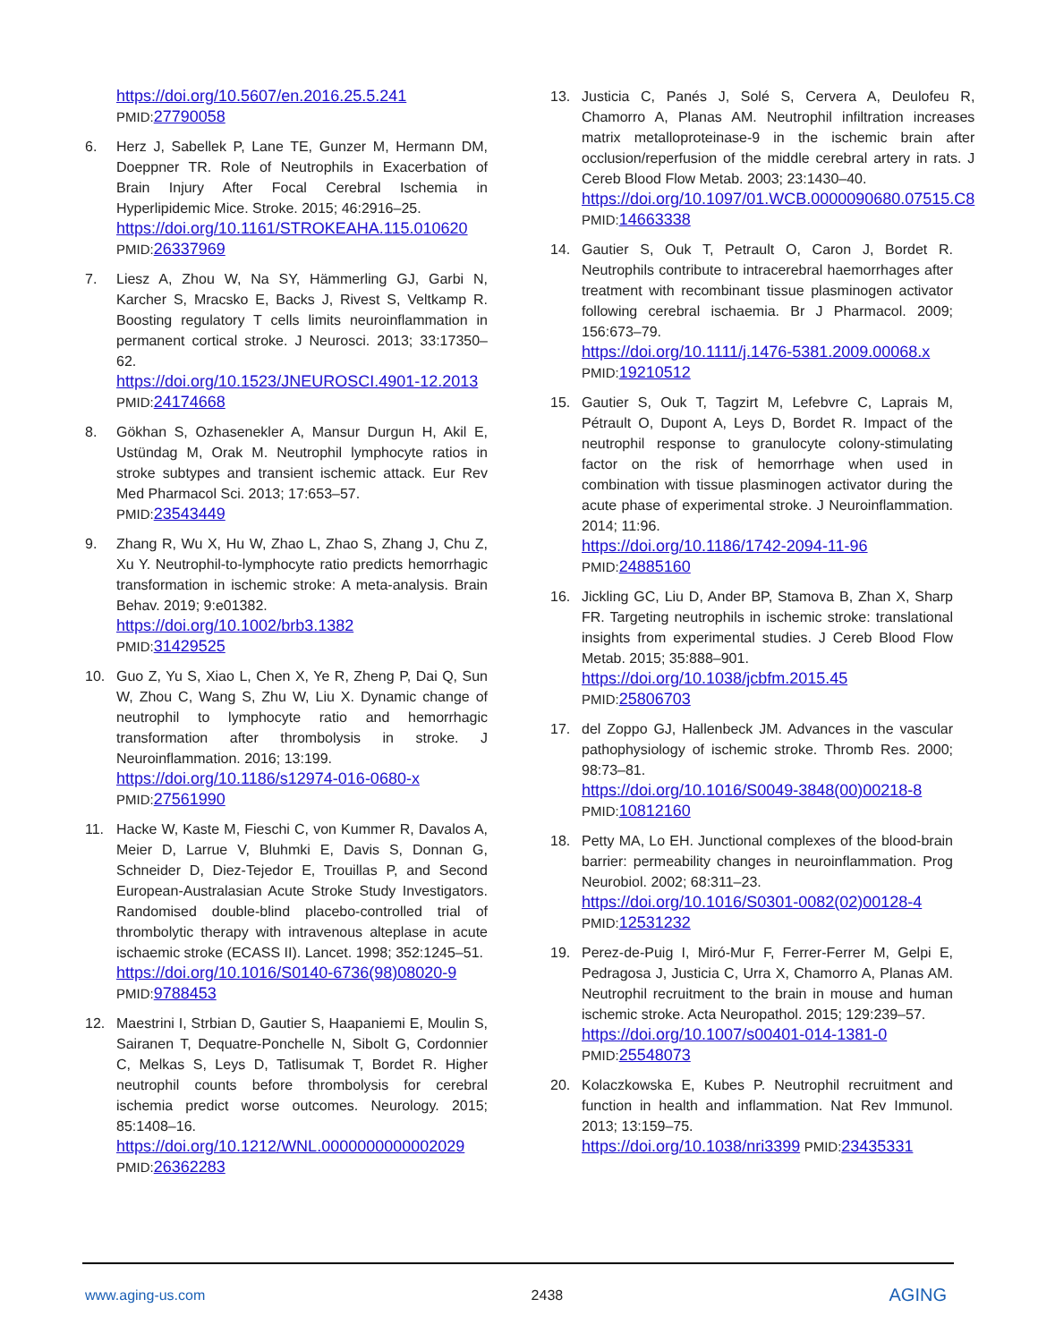https://doi.org/10.5607/en.2016.25.5.241
PMID: 27790058
6. Herz J, Sabellek P, Lane TE, Gunzer M, Hermann DM, Doeppner TR. Role of Neutrophils in Exacerbation of Brain Injury After Focal Cerebral Ischemia in Hyperlipidemic Mice. Stroke. 2015; 46:2916–25.
https://doi.org/10.1161/STROKEAHA.115.010620
PMID: 26337969
7. Liesz A, Zhou W, Na SY, Hämmerling GJ, Garbi N, Karcher S, Mracsko E, Backs J, Rivest S, Veltkamp R. Boosting regulatory T cells limits neuroinflammation in permanent cortical stroke. J Neurosci. 2013; 33:17350–62.
https://doi.org/10.1523/JNEUROSCI.4901-12.2013 PMID: 24174668
8. Gökhan S, Ozhasenekler A, Mansur Durgun H, Akil E, Ustündag M, Orak M. Neutrophil lymphocyte ratios in stroke subtypes and transient ischemic attack. Eur Rev Med Pharmacol Sci. 2013; 17:653–57.
PMID: 23543449
9. Zhang R, Wu X, Hu W, Zhao L, Zhao S, Zhang J, Chu Z, Xu Y. Neutrophil-to-lymphocyte ratio predicts hemorrhagic transformation in ischemic stroke: A meta-analysis. Brain Behav. 2019; 9:e01382.
https://doi.org/10.1002/brb3.1382
PMID: 31429525
10. Guo Z, Yu S, Xiao L, Chen X, Ye R, Zheng P, Dai Q, Sun W, Zhou C, Wang S, Zhu W, Liu X. Dynamic change of neutrophil to lymphocyte ratio and hemorrhagic transformation after thrombolysis in stroke. J Neuroinflammation. 2016; 13:199.
https://doi.org/10.1186/s12974-016-0680-x
PMID: 27561990
11. Hacke W, Kaste M, Fieschi C, von Kummer R, Davalos A, Meier D, Larrue V, Bluhmki E, Davis S, Donnan G, Schneider D, Diez-Tejedor E, Trouillas P, and Second European-Australasian Acute Stroke Study Investigators. Randomised double-blind placebo-controlled trial of thrombolytic therapy with intravenous alteplase in acute ischaemic stroke (ECASS II). Lancet. 1998; 352:1245–51.
https://doi.org/10.1016/S0140-6736(98)08020-9
PMID: 9788453
12. Maestrini I, Strbian D, Gautier S, Haapaniemi E, Moulin S, Sairanen T, Dequatre-Ponchelle N, Sibolt G, Cordonnier C, Melkas S, Leys D, Tatlisumak T, Bordet R. Higher neutrophil counts before thrombolysis for cerebral ischemia predict worse outcomes. Neurology. 2015; 85:1408–16.
https://doi.org/10.1212/WNL.0000000000002029 PMID: 26362283
13. Justicia C, Panés J, Solé S, Cervera A, Deulofeu R, Chamorro A, Planas AM. Neutrophil infiltration increases matrix metalloproteinase-9 in the ischemic brain after occlusion/reperfusion of the middle cerebral artery in rats. J Cereb Blood Flow Metab. 2003; 23:1430–40.
https://doi.org/10.1097/01.WCB.0000090680.07515.C8 PMID: 14663338
14. Gautier S, Ouk T, Petrault O, Caron J, Bordet R. Neutrophils contribute to intracerebral haemorrhages after treatment with recombinant tissue plasminogen activator following cerebral ischaemia. Br J Pharmacol. 2009; 156:673–79.
https://doi.org/10.1111/j.1476-5381.2009.00068.x PMID: 19210512
15. Gautier S, Ouk T, Tagzirt M, Lefebvre C, Laprais M, Pétrault O, Dupont A, Leys D, Bordet R. Impact of the neutrophil response to granulocyte colony-stimulating factor on the risk of hemorrhage when used in combination with tissue plasminogen activator during the acute phase of experimental stroke. J Neuroinflammation. 2014; 11:96.
https://doi.org/10.1186/1742-2094-11-96
PMID: 24885160
16. Jickling GC, Liu D, Ander BP, Stamova B, Zhan X, Sharp FR. Targeting neutrophils in ischemic stroke: translational insights from experimental studies. J Cereb Blood Flow Metab. 2015; 35:888–901.
https://doi.org/10.1038/jcbfm.2015.45
PMID: 25806703
17. del Zoppo GJ, Hallenbeck JM. Advances in the vascular pathophysiology of ischemic stroke. Thromb Res. 2000; 98:73–81.
https://doi.org/10.1016/S0049-3848(00)00218-8
PMID: 10812160
18. Petty MA, Lo EH. Junctional complexes of the blood-brain barrier: permeability changes in neuroinflammation. Prog Neurobiol. 2002; 68:311–23.
https://doi.org/10.1016/S0301-0082(02)00128-4
PMID: 12531232
19. Perez-de-Puig I, Miró-Mur F, Ferrer-Ferrer M, Gelpi E, Pedragosa J, Justicia C, Urra X, Chamorro A, Planas AM. Neutrophil recruitment to the brain in mouse and human ischemic stroke. Acta Neuropathol. 2015; 129:239–57.
https://doi.org/10.1007/s00401-014-1381-0
PMID: 25548073
20. Kolaczkowska E, Kubes P. Neutrophil recruitment and function in health and inflammation. Nat Rev Immunol. 2013; 13:159–75.
https://doi.org/10.1038/nri3399 PMID: 23435331
www.aging-us.com 2438 AGING